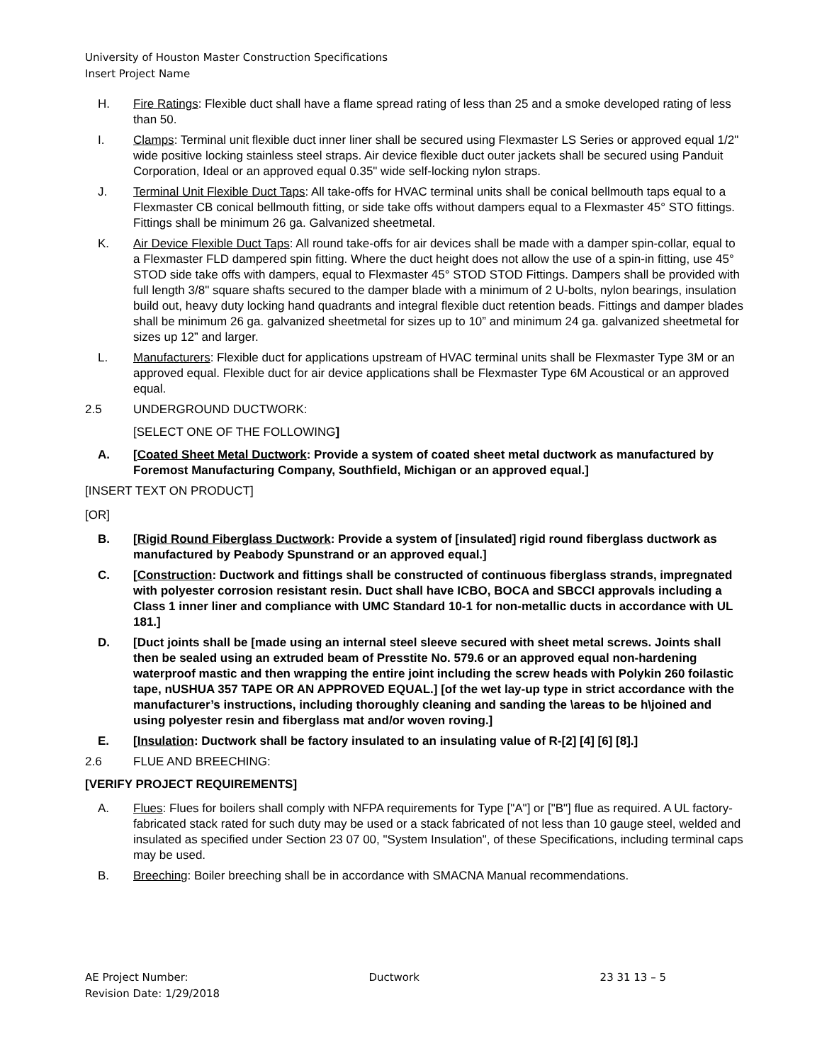University of Houston Master Construction Specifications
Insert Project Name
H. Fire Ratings: Flexible duct shall have a flame spread rating of less than 25 and a smoke developed rating of less than 50.
I. Clamps: Terminal unit flexible duct inner liner shall be secured using Flexmaster LS Series or approved equal 1/2" wide positive locking stainless steel straps. Air device flexible duct outer jackets shall be secured using Panduit Corporation, Ideal or an approved equal 0.35" wide self-locking nylon straps.
J. Terminal Unit Flexible Duct Taps: All take-offs for HVAC terminal units shall be conical bellmouth taps equal to a Flexmaster CB conical bellmouth fitting, or side take offs without dampers equal to a Flexmaster 45° STO fittings. Fittings shall be minimum 26 ga. Galvanized sheetmetal.
K. Air Device Flexible Duct Taps: All round take-offs for air devices shall be made with a damper spin-collar, equal to a Flexmaster FLD dampered spin fitting. Where the duct height does not allow the use of a spin-in fitting, use 45° STOD side take offs with dampers, equal to Flexmaster 45° STOD STOD Fittings. Dampers shall be provided with full length 3/8" square shafts secured to the damper blade with a minimum of 2 U-bolts, nylon bearings, insulation build out, heavy duty locking hand quadrants and integral flexible duct retention beads. Fittings and damper blades shall be minimum 26 ga. galvanized sheetmetal for sizes up to 10” and minimum 24 ga. galvanized sheetmetal for sizes up 12” and larger.
L. Manufacturers: Flexible duct for applications upstream of HVAC terminal units shall be Flexmaster Type 3M or an approved equal. Flexible duct for air device applications shall be Flexmaster Type 6M Acoustical or an approved equal.
2.5 UNDERGROUND DUCTWORK:
[SELECT ONE OF THE FOLLOWING]
A. [Coated Sheet Metal Ductwork: Provide a system of coated sheet metal ductwork as manufactured by Foremost Manufacturing Company, Southfield, Michigan or an approved equal.]
[INSERT TEXT ON PRODUCT]
[OR]
B. [Rigid Round Fiberglass Ductwork: Provide a system of [insulated] rigid round fiberglass ductwork as manufactured by Peabody Spunstrand or an approved equal.]
C. [Construction: Ductwork and fittings shall be constructed of continuous fiberglass strands, impregnated with polyester corrosion resistant resin. Duct shall have ICBO, BOCA and SBCCI approvals including a Class 1 inner liner and compliance with UMC Standard 10-1 for non-metallic ducts in accordance with UL 181.]
D. [Duct joints shall be [made using an internal steel sleeve secured with sheet metal screws. Joints shall then be sealed using an extruded beam of Presstite No. 579.6 or an approved equal non-hardening waterproof mastic and then wrapping the entire joint including the screw heads with Polykin 260 foilastic tape, nUSHUA 357 TAPE OR AN APPROVED EQUAL.] [of the wet lay-up type in strict accordance with the manufacturer’s instructions, including thoroughly cleaning and sanding the \areas to be h\joined and using polyester resin and fiberglass mat and/or woven roving.]
E. [Insulation: Ductwork shall be factory insulated to an insulating value of R-[2] [4] [6] [8].]
2.6 FLUE AND BREECHING:
[VERIFY PROJECT REQUIREMENTS]
A. Flues: Flues for boilers shall comply with NFPA requirements for Type ["A"] or ["B"] flue as required. A UL factory-fabricated stack rated for such duty may be used or a stack fabricated of not less than 10 gauge steel, welded and insulated as specified under Section 23 07 00, "System Insulation", of these Specifications, including terminal caps may be used.
B. Breeching: Boiler breeching shall be in accordance with SMACNA Manual recommendations.
AE Project Number: Ductwork 23 31 13 – 5
Revision Date: 1/29/2018